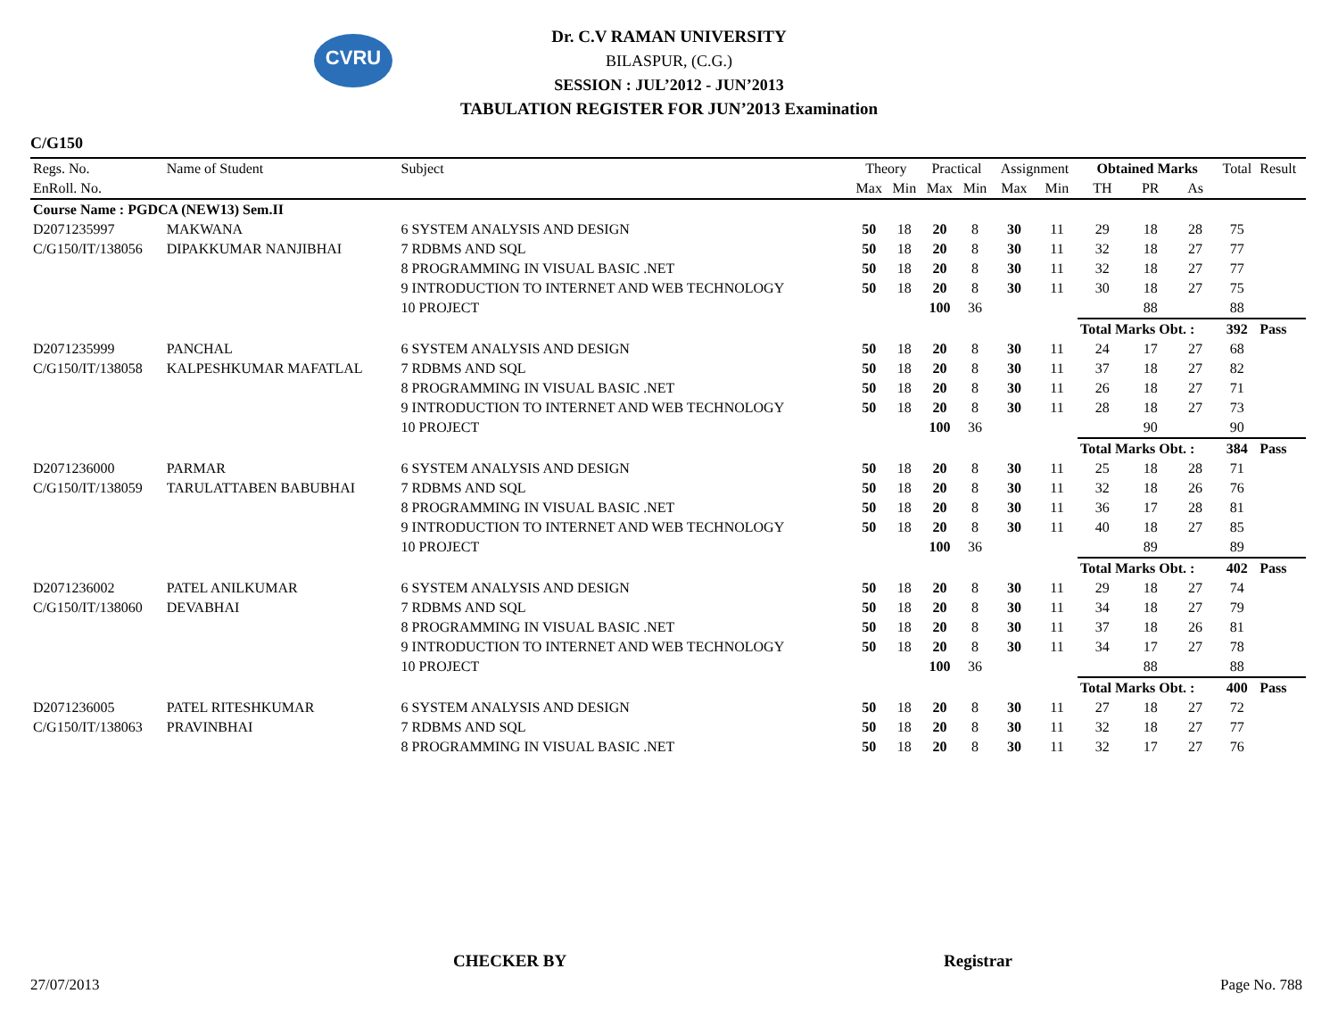CVRU
Dr. C.V RAMAN UNIVERSITY
BILASPUR, (C.G.)
SESSION : JUL’2012 - JUN’2013
TABULATION REGISTER FOR JUN’2013 Examination
C/G150
| Regs. No. | Name of Student | Subject | Theory | | Practical | | Assignment | | Obtained Marks | | | Total | Result |
| --- | --- | --- | --- | --- | --- | --- | --- | --- | --- | --- | --- | --- | --- |
| EnRoll. No. | | | Max | Min | Max | Min | Max | Min | TH | PR | As | | |
| Course Name : PGDCA (NEW13) Sem.II | | | | | | | | | | | | | |
| D2071235997 | MAKWANA | 6 SYSTEM ANALYSIS AND DESIGN | 50 | 18 | 20 | 8 | 30 | 11 | 29 | 18 | 28 | 75 | |
| C/G150/IT/138056 | DIPAKKUMAR NANJIBHAI | 7 RDBMS AND SQL | 50 | 18 | 20 | 8 | 30 | 11 | 32 | 18 | 27 | 77 | |
| | | 8 PROGRAMMING IN VISUAL BASIC .NET | 50 | 18 | 20 | 8 | 30 | 11 | 32 | 18 | 27 | 77 | |
| | | 9 INTRODUCTION TO INTERNET AND WEB TECHNOLOGY | 50 | 18 | 20 | 8 | 30 | 11 | 30 | 18 | 27 | 75 | |
| | | 10 PROJECT | | | 100 | 36 | | | | 88 | | 88 | |
| | | | | | | | | | Total Marks Obt. : | | | 392 | Pass |
| D2071235999 | PANCHAL | 6 SYSTEM ANALYSIS AND DESIGN | 50 | 18 | 20 | 8 | 30 | 11 | 24 | 17 | 27 | 68 | |
| C/G150/IT/138058 | KALPESHKUMAR MAFATLAL | 7 RDBMS AND SQL | 50 | 18 | 20 | 8 | 30 | 11 | 37 | 18 | 27 | 82 | |
| | | 8 PROGRAMMING IN VISUAL BASIC .NET | 50 | 18 | 20 | 8 | 30 | 11 | 26 | 18 | 27 | 71 | |
| | | 9 INTRODUCTION TO INTERNET AND WEB TECHNOLOGY | 50 | 18 | 20 | 8 | 30 | 11 | 28 | 18 | 27 | 73 | |
| | | 10 PROJECT | | | 100 | 36 | | | | 90 | | 90 | |
| | | | | | | | | | Total Marks Obt. : | | | 384 | Pass |
| D2071236000 | PARMAR | 6 SYSTEM ANALYSIS AND DESIGN | 50 | 18 | 20 | 8 | 30 | 11 | 25 | 18 | 28 | 71 | |
| C/G150/IT/138059 | TARULATTABEN BABUBHAI | 7 RDBMS AND SQL | 50 | 18 | 20 | 8 | 30 | 11 | 32 | 18 | 26 | 76 | |
| | | 8 PROGRAMMING IN VISUAL BASIC .NET | 50 | 18 | 20 | 8 | 30 | 11 | 36 | 17 | 28 | 81 | |
| | | 9 INTRODUCTION TO INTERNET AND WEB TECHNOLOGY | 50 | 18 | 20 | 8 | 30 | 11 | 40 | 18 | 27 | 85 | |
| | | 10 PROJECT | | | 100 | 36 | | | | 89 | | 89 | |
| | | | | | | | | | Total Marks Obt. : | | | 402 | Pass |
| D2071236002 | PATEL ANILKUMAR | 6 SYSTEM ANALYSIS AND DESIGN | 50 | 18 | 20 | 8 | 30 | 11 | 29 | 18 | 27 | 74 | |
| C/G150/IT/138060 | DEVABHAI | 7 RDBMS AND SQL | 50 | 18 | 20 | 8 | 30 | 11 | 34 | 18 | 27 | 79 | |
| | | 8 PROGRAMMING IN VISUAL BASIC .NET | 50 | 18 | 20 | 8 | 30 | 11 | 37 | 18 | 26 | 81 | |
| | | 9 INTRODUCTION TO INTERNET AND WEB TECHNOLOGY | 50 | 18 | 20 | 8 | 30 | 11 | 34 | 17 | 27 | 78 | |
| | | 10 PROJECT | | | 100 | 36 | | | | 88 | | 88 | |
| | | | | | | | | | Total Marks Obt. : | | | 400 | Pass |
| D2071236005 | PATEL RITESHKUMAR | 6 SYSTEM ANALYSIS AND DESIGN | 50 | 18 | 20 | 8 | 30 | 11 | 27 | 18 | 27 | 72 | |
| C/G150/IT/138063 | PRAVINBHAI | 7 RDBMS AND SQL | 50 | 18 | 20 | 8 | 30 | 11 | 32 | 18 | 27 | 77 | |
| | | 8 PROGRAMMING IN VISUAL BASIC .NET | 50 | 18 | 20 | 8 | 30 | 11 | 32 | 17 | 27 | 76 | |
CHECKER BY Registrar
27/07/2013 Page No. 788